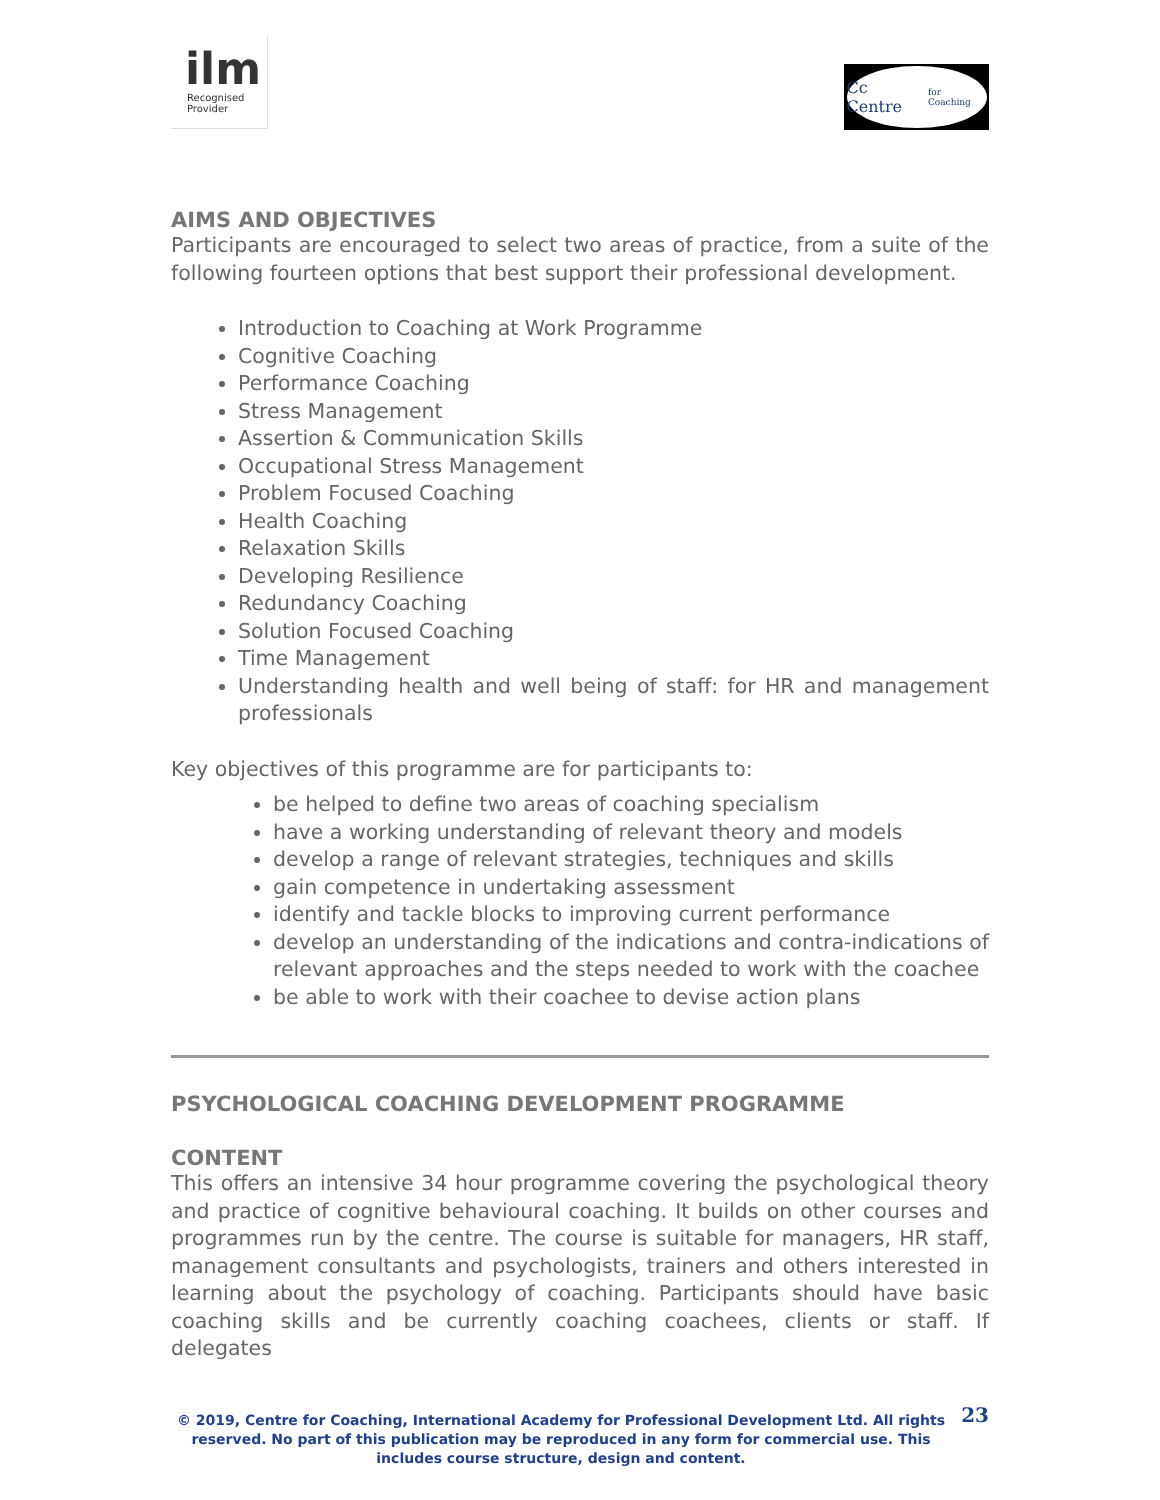ilm
Recognised
Provider
Cc Centre
for Coaching
AIMS AND OBJECTIVES
Participants are encouraged to select two areas of practice, from a suite of the following fourteen options that best support their professional development.
Introduction to Coaching at Work Programme
Cognitive Coaching
Performance Coaching
Stress Management
Assertion & Communication Skills
Occupational Stress Management
Problem Focused Coaching
Health Coaching
Relaxation Skills
Developing Resilience
Redundancy Coaching
Solution Focused Coaching
Time Management
Understanding health and well being of staff: for HR and management professionals
Key objectives of this programme are for participants to:
be helped to define two areas of coaching specialism
have a working understanding of relevant theory and models
develop a range of relevant strategies, techniques and skills
gain competence in undertaking assessment
identify and tackle blocks to improving current performance
develop an understanding of the indications and contra-indications of relevant approaches and the steps needed to work with the coachee
be able to work with their coachee to devise action plans
PSYCHOLOGICAL COACHING DEVELOPMENT PROGRAMME
CONTENT
This offers an intensive 34 hour programme covering the psychological theory and practice of cognitive behavioural coaching. It builds on other courses and programmes run by the centre. The course is suitable for managers, HR staff, management consultants and psychologists, trainers and others interested in learning about the psychology of coaching. Participants should have basic coaching skills and be currently coaching coachees, clients or staff. If delegates
23
© 2019, Centre for Coaching, International Academy for Professional Development Ltd. All rights reserved. No part of this publication may be reproduced in any form for commercial use. This includes course structure, design and content.